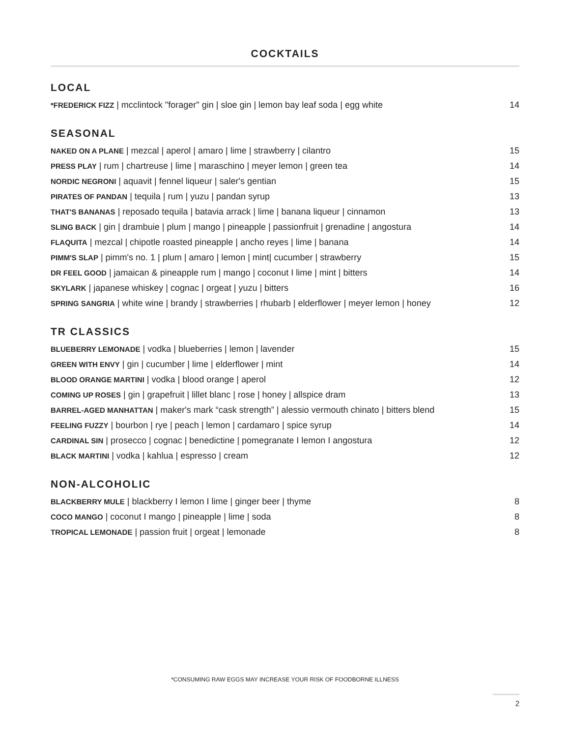COCKTAILS
LOCAL
*FREDERICK FIZZ | mcclintock "forager" gin | sloe gin | lemon bay leaf soda | egg white 14
SEASONAL
NAKED ON A PLANE | mezcal | aperol | amaro | lime | strawberry | cilantro 15
PRESS PLAY | rum | chartreuse | lime | maraschino | meyer lemon | green tea 14
NORDIC NEGRONI | aquavit | fennel liqueur | saler's gentian 15
PIRATES OF PANDAN | tequila | rum | yuzu | pandan syrup 13
THAT'S BANANAS | reposado tequila | batavia arrack | lime | banana liqueur | cinnamon 13
SLING BACK | gin | drambuie | plum | mango | pineapple | passionfruit | grenadine | angostura 14
FLAQUITA | mezcal | chipotle roasted pineapple | ancho reyes | lime | banana 14
PIMM'S SLAP | pimm's no. 1 | plum | amaro | lemon | mint| cucumber | strawberry 15
DR FEEL GOOD | jamaican & pineapple rum | mango | coconut I lime | mint | bitters 14
SKYLARK | japanese whiskey | cognac | orgeat | yuzu | bitters 16
SPRING SANGRIA | white wine | brandy | strawberries | rhubarb | elderflower | meyer lemon | honey 12
TR CLASSICS
BLUEBERRY LEMONADE | vodka | blueberries | lemon | lavender 15
GREEN WITH ENVY | gin | cucumber | lime | elderflower | mint 14
BLOOD ORANGE MARTINI | vodka | blood orange | aperol 12
COMING UP ROSES | gin | grapefruit | lillet blanc | rose | honey | allspice dram 13
BARREL-AGED MANHATTAN | maker's mark “cask strength” | alessio vermouth chinato | bitters blend 15
FEELING FUZZY | bourbon | rye | peach | lemon | cardamaro | spice syrup 14
CARDINAL SIN | prosecco | cognac | benedictine | pomegranate I lemon I angostura 12
BLACK MARTINI | vodka | kahlua | espresso | cream 12
NON-ALCOHOLIC
BLACKBERRY MULE | blackberry I lemon I lime | ginger beer | thyme 8
COCO MANGO | coconut I mango | pineapple | lime | soda 8
TROPICAL LEMONADE | passion fruit | orgeat | lemonade 8
*CONSUMING RAW EGGS MAY INCREASE YOUR RISK OF FOODBORNE ILLNESS
2